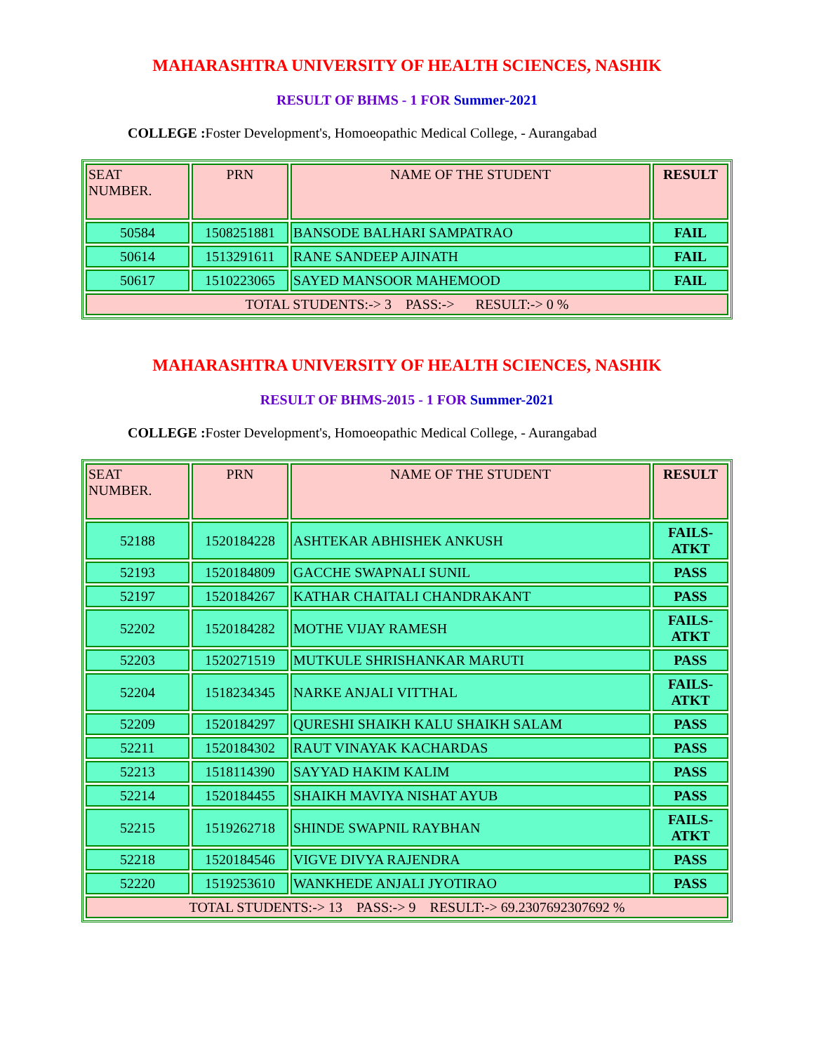MAHARASHTRA UNIVERSITY OF HEALTH SCIENCES, NASHIK
RESULT OF BHMS - 1 FOR Summer-2021
COLLEGE : Foster Development's, Homoeopathic Medical College, - Aurangabad
| SEAT NUMBER. | PRN | NAME OF THE STUDENT | RESULT |
| --- | --- | --- | --- |
| 50584 | 1508251881 | BANSODE BALHARI SAMPATRAO | FAIL |
| 50614 | 1513291611 | RANE SANDEEP AJINATH | FAIL |
| 50617 | 1510223065 | SAYED MANSOOR MAHEMOOD | FAIL |
| TOTAL STUDENTS:-> 3 PASS:-> RESULT:-> 0 % | | | |
MAHARASHTRA UNIVERSITY OF HEALTH SCIENCES, NASHIK
RESULT OF BHMS-2015 - 1 FOR Summer-2021
COLLEGE : Foster Development's, Homoeopathic Medical College, - Aurangabad
| SEAT NUMBER. | PRN | NAME OF THE STUDENT | RESULT |
| --- | --- | --- | --- |
| 52188 | 1520184228 | ASHTEKAR ABHISHEK ANKUSH | FAILS- ATKT |
| 52193 | 1520184809 | GACCHE SWAPNALI SUNIL | PASS |
| 52197 | 1520184267 | KATHAR CHAITALI CHANDRAKANT | PASS |
| 52202 | 1520184282 | MOTHE VIJAY RAMESH | FAILS- ATKT |
| 52203 | 1520271519 | MUTKULE SHRISHANKAR MARUTI | PASS |
| 52204 | 1518234345 | NARKE ANJALI VITTHAL | FAILS- ATKT |
| 52209 | 1520184297 | QURESHI SHAIKH KALU SHAIKH SALAM | PASS |
| 52211 | 1520184302 | RAUT VINAYAK KACHARDAS | PASS |
| 52213 | 1518114390 | SAYYAD HAKIM KALIM | PASS |
| 52214 | 1520184455 | SHAIKH MAVIYA NISHAT AYUB | PASS |
| 52215 | 1519262718 | SHINDE SWAPNIL RAYBHAN | FAILS- ATKT |
| 52218 | 1520184546 | VIGVE DIVYA RAJENDRA | PASS |
| 52220 | 1519253610 | WANKHEDE ANJALI JYOTIRAO | PASS |
| TOTAL STUDENTS:-> 13 PASS:-> 9 RESULT:-> 69.2307692307692 % | | | |